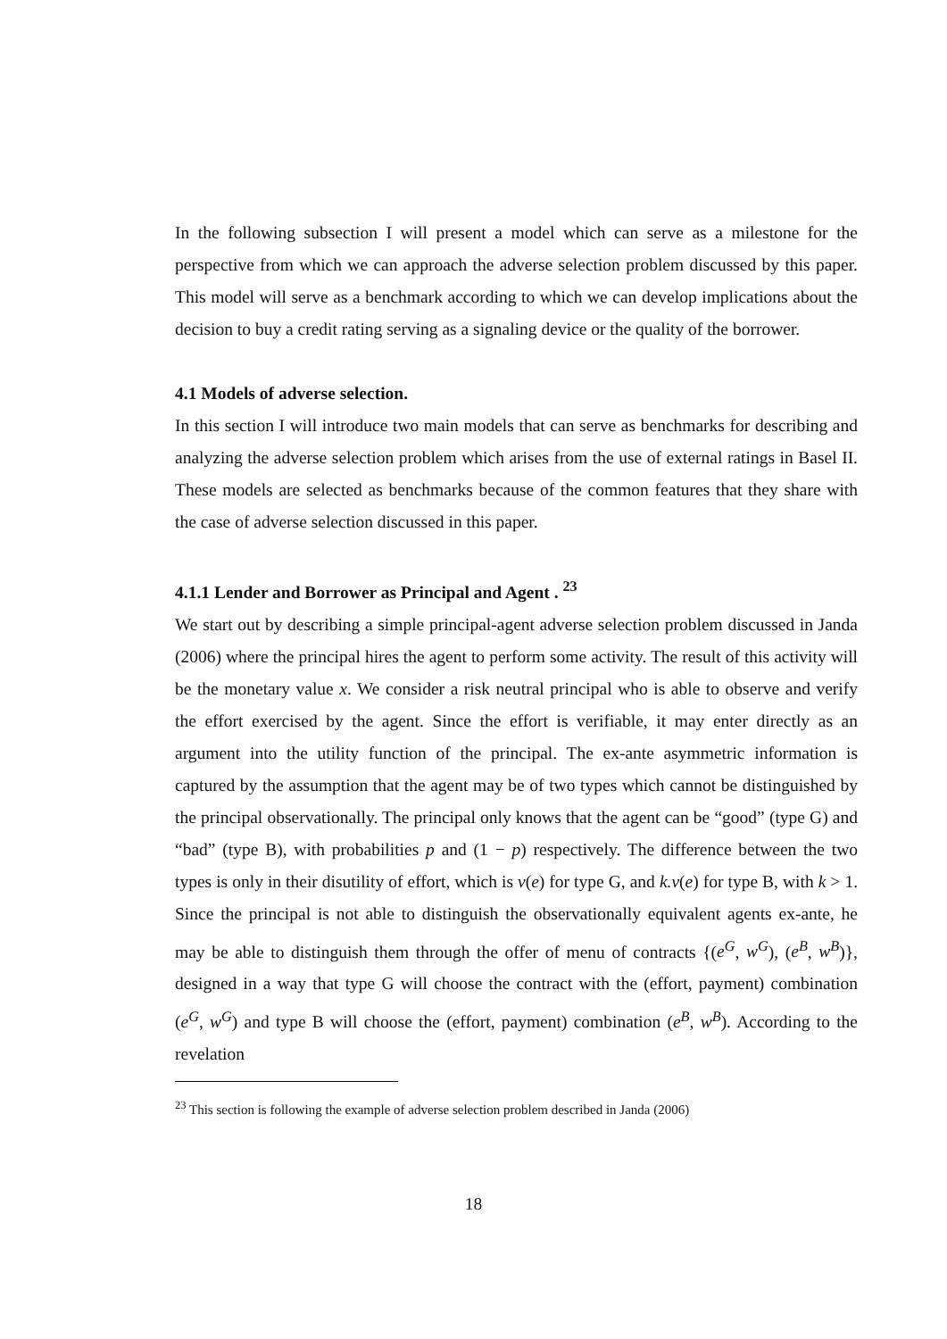In the following subsection I will present a model which can serve as a milestone for the perspective from which we can approach the adverse selection problem discussed by this paper. This model will serve as a benchmark according to which we can develop implications about the decision to buy a credit rating serving as a signaling device or the quality of the borrower.
4.1 Models of adverse selection.
In this section I will introduce two main models that can serve as benchmarks for describing and analyzing the adverse selection problem which arises from the use of external ratings in Basel II. These models are selected as benchmarks because of the common features that they share with the case of adverse selection discussed in this paper.
4.1.1 Lender and Borrower as Principal and Agent . <sup>23</sup>
We start out by describing a simple principal-agent adverse selection problem discussed in Janda (2006) where the principal hires the agent to perform some activity. The result of this activity will be the monetary value x. We consider a risk neutral principal who is able to observe and verify the effort exercised by the agent. Since the effort is verifiable, it may enter directly as an argument into the utility function of the principal. The ex-ante asymmetric information is captured by the assumption that the agent may be of two types which cannot be distinguished by the principal observationally. The principal only knows that the agent can be “good” (type G) and “bad” (type B), with probabilities p and (1 − p) respectively. The difference between the two types is only in their disutility of effort, which is v(e) for type G, and k.v(e) for type B, with k > 1. Since the principal is not able to distinguish the observationally equivalent agents ex-ante, he may be able to distinguish them through the offer of menu of contracts {(e<sup>G</sup>, w<sup>G</sup>), (e<sup>B</sup>, w<sup>B</sup>)}, designed in a way that type G will choose the contract with the (effort, payment) combination (e<sup>G</sup>, w<sup>G</sup>) and type B will choose the (effort, payment) combination (e<sup>B</sup>, w<sup>B</sup>). According to the revelation
<sup>23</sup> This section is following the example of adverse selection problem described in Janda (2006)
18